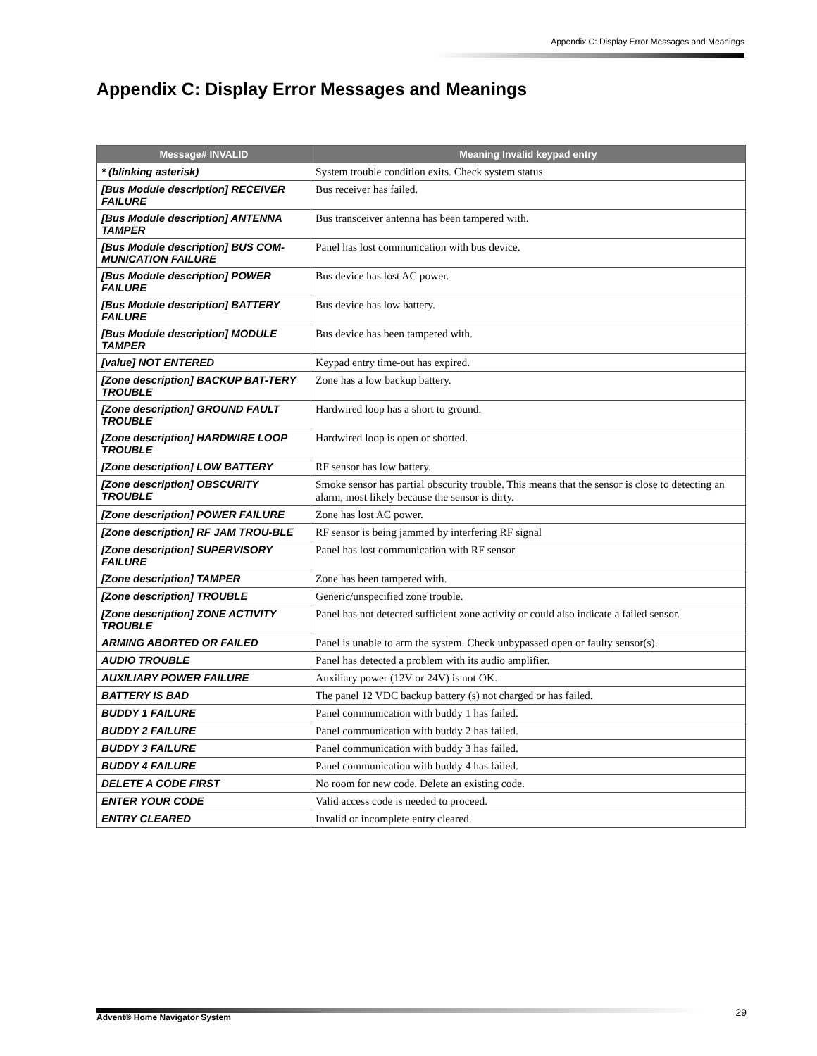Appendix C: Display Error Messages and Meanings
Appendix C: Display Error Messages and Meanings
| Message# INVALID | Meaning Invalid keypad entry |
| --- | --- |
| * (blinking asterisk) | System trouble condition exits. Check system status. |
| [Bus Module description] RECEIVER FAILURE | Bus receiver has failed. |
| [Bus Module description] ANTENNA TAMPER | Bus transceiver antenna has been tampered with. |
| [Bus Module description] BUS COM-MUNICATION FAILURE | Panel has lost communication with bus device. |
| [Bus Module description] POWER FAILURE | Bus device has lost AC power. |
| [Bus Module description] BATTERY FAILURE | Bus device has low battery. |
| [Bus Module description] MODULE TAMPER | Bus device has been tampered with. |
| [value] NOT ENTERED | Keypad entry time-out has expired. |
| [Zone description] BACKUP BAT-TERY TROUBLE | Zone has a low backup battery. |
| [Zone description] GROUND FAULT TROUBLE | Hardwired loop has a short to ground. |
| [Zone description] HARDWIRE LOOP TROUBLE | Hardwired loop is open or shorted. |
| [Zone description] LOW BATTERY | RF sensor has low battery. |
| [Zone description] OBSCURITY TROUBLE | Smoke sensor has partial obscurity trouble. This means that the sensor is close to detecting an alarm, most likely because the sensor is dirty. |
| [Zone description] POWER FAILURE | Zone has lost AC power. |
| [Zone description] RF JAM TROU-BLE | RF sensor is being jammed by interfering RF signal |
| [Zone description] SUPERVISORY FAILURE | Panel has lost communication with RF sensor. |
| [Zone description] TAMPER | Zone has been tampered with. |
| [Zone description] TROUBLE | Generic/unspecified zone trouble. |
| [Zone description] ZONE ACTIVITY TROUBLE | Panel has not detected sufficient zone activity or could also indicate a failed sensor. |
| ARMING ABORTED OR FAILED | Panel is unable to arm the system. Check unbypassed open or faulty sensor(s). |
| AUDIO TROUBLE | Panel has detected a problem with its audio amplifier. |
| AUXILIARY POWER FAILURE | Auxiliary power (12V or 24V) is not OK. |
| BATTERY IS BAD | The panel 12 VDC backup battery (s) not charged or has failed. |
| BUDDY 1 FAILURE | Panel communication with buddy 1 has failed. |
| BUDDY 2 FAILURE | Panel communication with buddy 2 has failed. |
| BUDDY 3 FAILURE | Panel communication with buddy 3 has failed. |
| BUDDY 4 FAILURE | Panel communication with buddy 4 has failed. |
| DELETE A CODE FIRST | No room for new code. Delete an existing code. |
| ENTER YOUR CODE | Valid access code is needed to proceed. |
| ENTRY CLEARED | Invalid or incomplete entry cleared. |
Advent® Home Navigator System 29